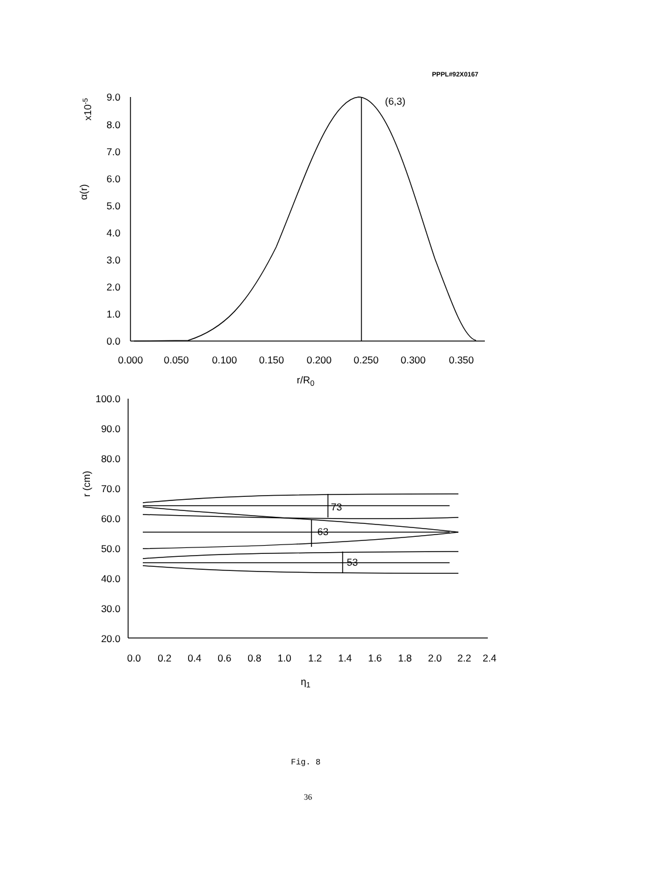PPPL#92X0167
9.0
8.0
7.0
6.0
5.0
4.0
3.0
2.0
1.0
0.0
100.0
90.0
80.0
70.0
60.0
50.0
40.0
30.0
20.0
0.000
0.050
0.100
0.150
0.200
0.250
0.300
0.350
r/R0
0.0
0.2
0.4
0.6
0.8
1.0
1.2
1.4
1.6
1.8
2.0
2.2
2.4
η1
(6,3)
73
63
53
x10-5
α(r)
r (cm)
Fig. 8
36